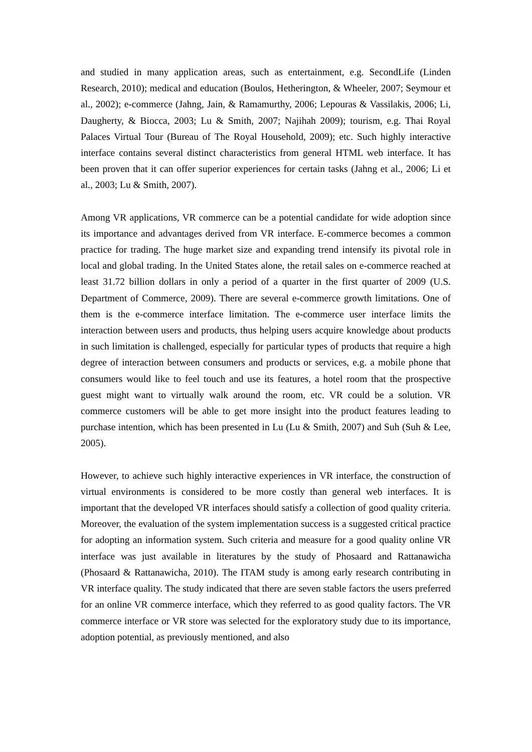and studied in many application areas, such as entertainment, e.g. SecondLife (Linden Research, 2010); medical and education (Boulos, Hetherington, & Wheeler, 2007; Seymour et al., 2002); e-commerce (Jahng, Jain, & Ramamurthy, 2006; Lepouras & Vassilakis, 2006; Li, Daugherty, & Biocca, 2003; Lu & Smith, 2007; Najihah 2009); tourism, e.g. Thai Royal Palaces Virtual Tour (Bureau of The Royal Household, 2009); etc. Such highly interactive interface contains several distinct characteristics from general HTML web interface. It has been proven that it can offer superior experiences for certain tasks (Jahng et al., 2006; Li et al., 2003; Lu & Smith, 2007).
Among VR applications, VR commerce can be a potential candidate for wide adoption since its importance and advantages derived from VR interface. E-commerce becomes a common practice for trading. The huge market size and expanding trend intensify its pivotal role in local and global trading. In the United States alone, the retail sales on e-commerce reached at least 31.72 billion dollars in only a period of a quarter in the first quarter of 2009 (U.S. Department of Commerce, 2009). There are several e-commerce growth limitations. One of them is the e-commerce interface limitation. The e-commerce user interface limits the interaction between users and products, thus helping users acquire knowledge about products in such limitation is challenged, especially for particular types of products that require a high degree of interaction between consumers and products or services, e.g. a mobile phone that consumers would like to feel touch and use its features, a hotel room that the prospective guest might want to virtually walk around the room, etc. VR could be a solution. VR commerce customers will be able to get more insight into the product features leading to purchase intention, which has been presented in Lu (Lu & Smith, 2007) and Suh (Suh & Lee, 2005).
However, to achieve such highly interactive experiences in VR interface, the construction of virtual environments is considered to be more costly than general web interfaces. It is important that the developed VR interfaces should satisfy a collection of good quality criteria. Moreover, the evaluation of the system implementation success is a suggested critical practice for adopting an information system. Such criteria and measure for a good quality online VR interface was just available in literatures by the study of Phosaard and Rattanawicha (Phosaard & Rattanawicha, 2010). The ITAM study is among early research contributing in VR interface quality. The study indicated that there are seven stable factors the users preferred for an online VR commerce interface, which they referred to as good quality factors. The VR commerce interface or VR store was selected for the exploratory study due to its importance, adoption potential, as previously mentioned, and also